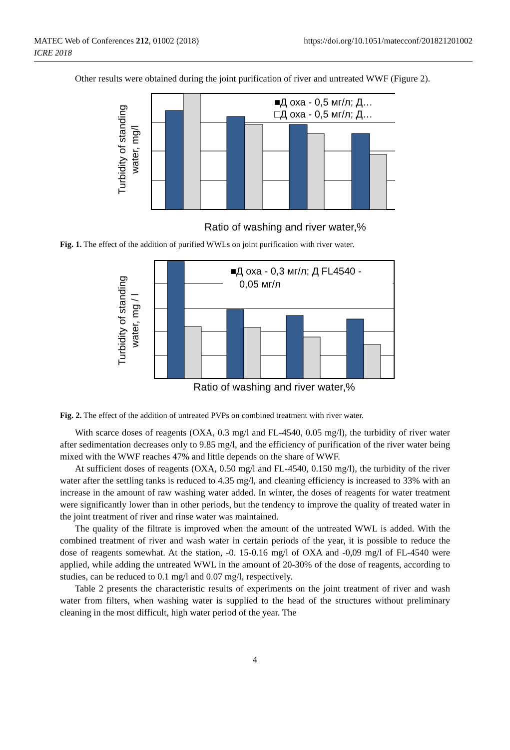MATEC Web of Conferences 212, 01002 (2018)
ICRE 2018
https://doi.org/10.1051/matecconf/201821201002
Other results were obtained during the joint purification of river and untreated WWF (Figure 2).
Turbidity of standing
water, mg/l
■Д оха - 0,5 мг/л; Д…
□Д оха - 0,5 мг/л; Д…
Ratio of washing and river water,%
Fig. 1. The effect of the addition of purified WWLs on joint purification with river water.
Turbidity of standing
water, mg / l
■Д оха - 0,3 мг/л; Д FL4540 -
0,05 мг/л
Ratio of washing and river water,%
Fig. 2. The effect of the addition of untreated PVPs on combined treatment with river water.
With scarce doses of reagents (OXA, 0.3 mg/l and FL-4540, 0.05 mg/l), the turbidity of river water after sedimentation decreases only to 9.85 mg/l, and the efficiency of purification of the river water being mixed with the WWF reaches 47% and little depends on the share of WWF.
At sufficient doses of reagents (OXA, 0.50 mg/l and FL-4540, 0.150 mg/l), the turbidity of the river water after the settling tanks is reduced to 4.35 mg/l, and cleaning efficiency is increased to 33% with an increase in the amount of raw washing water added. In winter, the doses of reagents for water treatment were significantly lower than in other periods, but the tendency to improve the quality of treated water in the joint treatment of river and rinse water was maintained.
The quality of the filtrate is improved when the amount of the untreated WWL is added. With the combined treatment of river and wash water in certain periods of the year, it is possible to reduce the dose of reagents somewhat. At the station, -0. 15-0.16 mg/l of OXA and -0,09 mg/l of FL-4540 were applied, while adding the untreated WWL in the amount of 20-30% of the dose of reagents, according to studies, can be reduced to 0.1 mg/l and 0.07 mg/l, respectively.
Table 2 presents the characteristic results of experiments on the joint treatment of river and wash water from filters, when washing water is supplied to the head of the structures without preliminary cleaning in the most difficult, high water period of the year. The
4